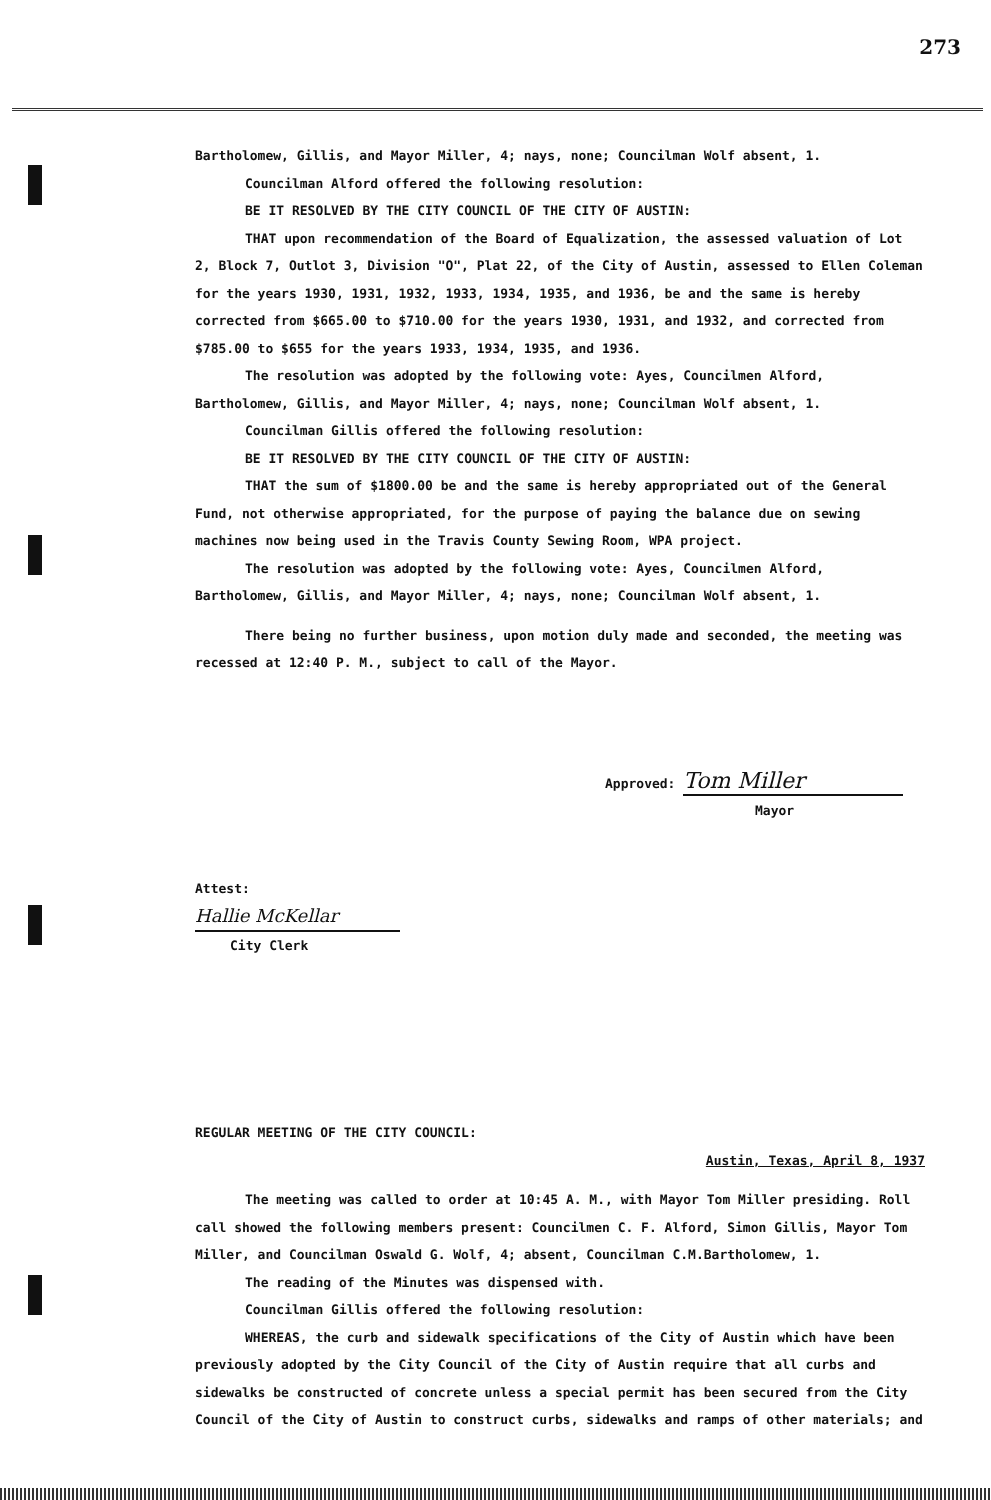273
Bartholomew, Gillis, and Mayor Miller, 4; nays, none; Councilman Wolf absent, 1.
Councilman Alford offered the following resolution:
BE IT RESOLVED BY THE CITY COUNCIL OF THE CITY OF AUSTIN:
THAT upon recommendation of the Board of Equalization, the assessed valuation of Lot 2, Block 7, Outlot 3, Division "O", Plat 22, of the City of Austin, assessed to Ellen Coleman for the years 1930, 1931, 1932, 1933, 1934, 1935, and 1936, be and the same is hereby corrected from $665.00 to $710.00 for the years 1930, 1931, and 1932, and corrected from $785.00 to $655 for the years 1933, 1934, 1935, and 1936.
The resolution was adopted by the following vote: Ayes, Councilmen Alford, Bartholomew, Gillis, and Mayor Miller, 4; nays, none; Councilman Wolf absent, 1.
Councilman Gillis offered the following resolution:
BE IT RESOLVED BY THE CITY COUNCIL OF THE CITY OF AUSTIN:
THAT the sum of $1800.00 be and the same is hereby appropriated out of the General Fund, not otherwise appropriated, for the purpose of paying the balance due on sewing machines now being used in the Travis County Sewing Room, WPA project.
The resolution was adopted by the following vote: Ayes, Councilmen Alford, Bartholomew, Gillis, and Mayor Miller, 4; nays, none; Councilman Wolf absent, 1.
There being no further business, upon motion duly made and seconded, the meeting was recessed at 12:40 P. M., subject to call of the Mayor.
Approved: Tom Miller
Mayor
Attest:
Hallie McKellar
City Clerk
REGULAR MEETING OF THE CITY COUNCIL:
Austin, Texas, April 8, 1937
The meeting was called to order at 10:45 A. M., with Mayor Tom Miller presiding. Roll call showed the following members present: Councilmen C. F. Alford, Simon Gillis, Mayor Tom Miller, and Councilman Oswald G. Wolf, 4; absent, Councilman C.M.Bartholomew, 1.
The reading of the Minutes was dispensed with.
Councilman Gillis offered the following resolution:
WHEREAS, the curb and sidewalk specifications of the City of Austin which have been previously adopted by the City Council of the City of Austin require that all curbs and sidewalks be constructed of concrete unless a special permit has been secured from the City Council of the City of Austin to construct curbs, sidewalks and ramps of other materials; and